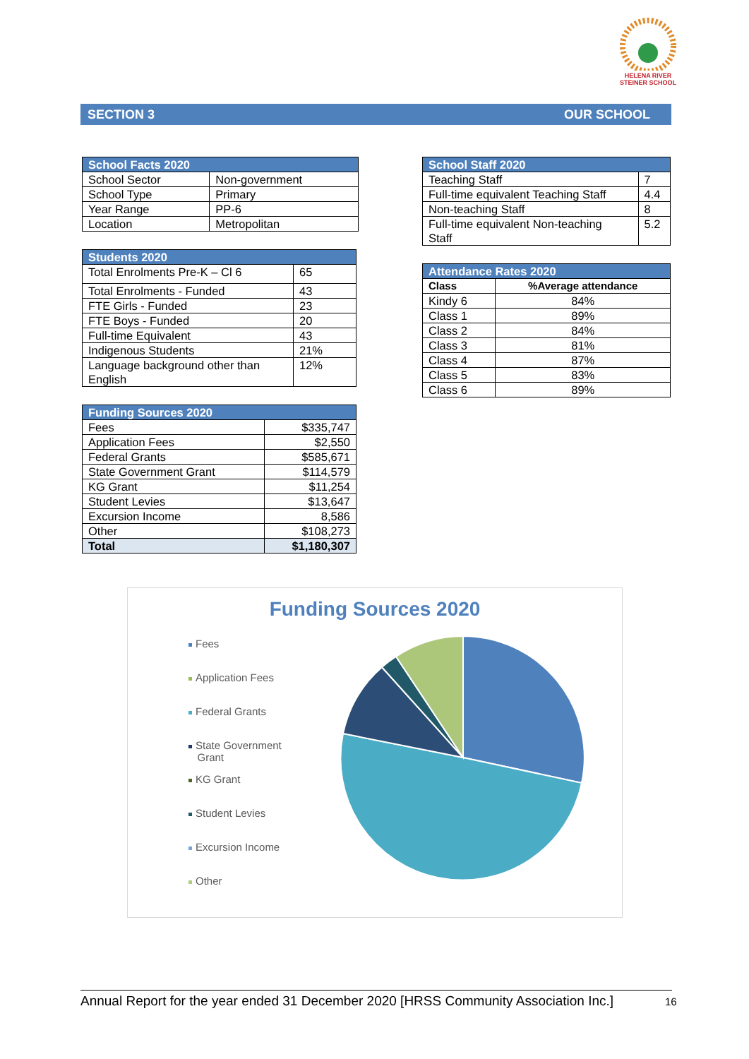HELENA RIVER
STEINER SCHOOL
SECTION 3 OUR SCHOOL
| School Facts 2020 | |
| --- | --- |
| School Sector | Non-government |
| School Type | Primary |
| Year Range | PP-6 |
| Location | Metropolitan |
| Students 2020 | |
| --- | --- |
| Total Enrolments Pre-K – Cl 6 | 65 |
| Total Enrolments - Funded | 43 |
| FTE Girls - Funded | 23 |
| FTE Boys - Funded | 20 |
| Full-time Equivalent | 43 |
| Indigenous Students | 21% |
| Language background other than English | 12% |
| Funding Sources 2020 | |
| --- | --- |
| Fees | $335,747 |
| Application Fees | $2,550 |
| Federal Grants | $585,671 |
| State Government Grant | $114,579 |
| KG Grant | $11,254 |
| Student Levies | $13,647 |
| Excursion Income | 8,586 |
| Other | $108,273 |
| Total | $1,180,307 |
| School Staff 2020 | |
| --- | --- |
| Teaching Staff | 7 |
| Full-time equivalent Teaching Staff | 4.4 |
| Non-teaching Staff | 8 |
| Full-time equivalent Non-teaching Staff | 5.2 |
| Attendance Rates 2020 | |
| --- | --- |
| Class | %Average attendance |
| Kindy 6 | 84% |
| Class 1 | 89% |
| Class 2 | 84% |
| Class 3 | 81% |
| Class 4 | 87% |
| Class 5 | 83% |
| Class 6 | 89% |
Funding Sources 2020
Fees
Application Fees
Federal Grants
State Government
Grant
KG Grant
Student Levies
Excursion Income
Other
Annual Report for the year ended 31 December 2020 [HRSS Community Association Inc.]
16